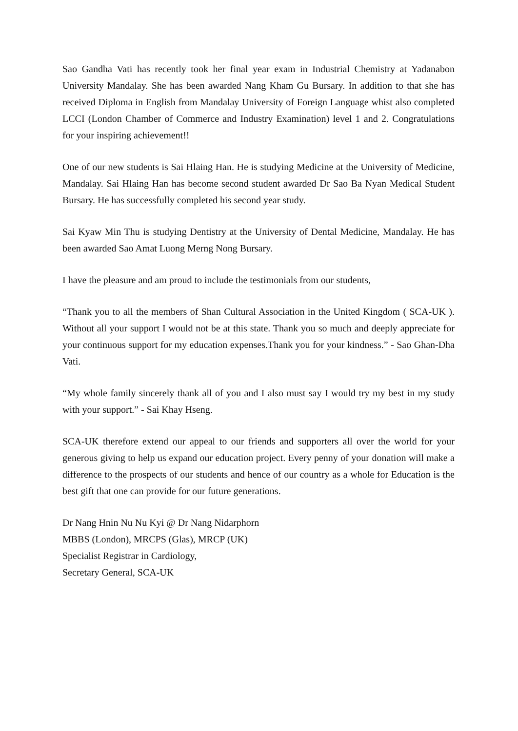Sao Gandha Vati has recently took her final year exam in Industrial Chemistry at Yadanabon University Mandalay. She has been awarded Nang Kham Gu Bursary. In addition to that she has received Diploma in English from Mandalay University of Foreign Language whist also completed LCCI (London Chamber of Commerce and Industry Examination) level 1 and 2. Congratulations for your inspiring achievement!!
One of our new students is Sai Hlaing Han. He is studying Medicine at the University of Medicine, Mandalay. Sai Hlaing Han has become second student awarded Dr Sao Ba Nyan Medical Student Bursary. He has successfully completed his second year study.
Sai Kyaw Min Thu is studying Dentistry at the University of Dental Medicine, Mandalay. He has been awarded Sao Amat Luong Merng Nong Bursary.
I have the pleasure and am proud to include the testimonials from our students,
“Thank you to all the members of Shan Cultural Association in the United Kingdom ( SCA-UK ). Without all your support I would not be at this state. Thank you so much and deeply appreciate for your continuous support for my education expenses.Thank you for your kindness.” - Sao Ghan-Dha Vati.
“My whole family sincerely thank all of you and I also must say I would try my best in my study with your support.” - Sai Khay Hseng.
SCA-UK therefore extend our appeal to our friends and supporters all over the world for your generous giving to help us expand our education project. Every penny of your donation will make a difference to the prospects of our students and hence of our country as a whole for Education is the best gift that one can provide for our future generations.
Dr Nang Hnin Nu Nu Kyi @ Dr Nang Nidarphorn
MBBS (London), MRCPS (Glas), MRCP (UK)
Specialist Registrar in Cardiology,
Secretary General, SCA-UK